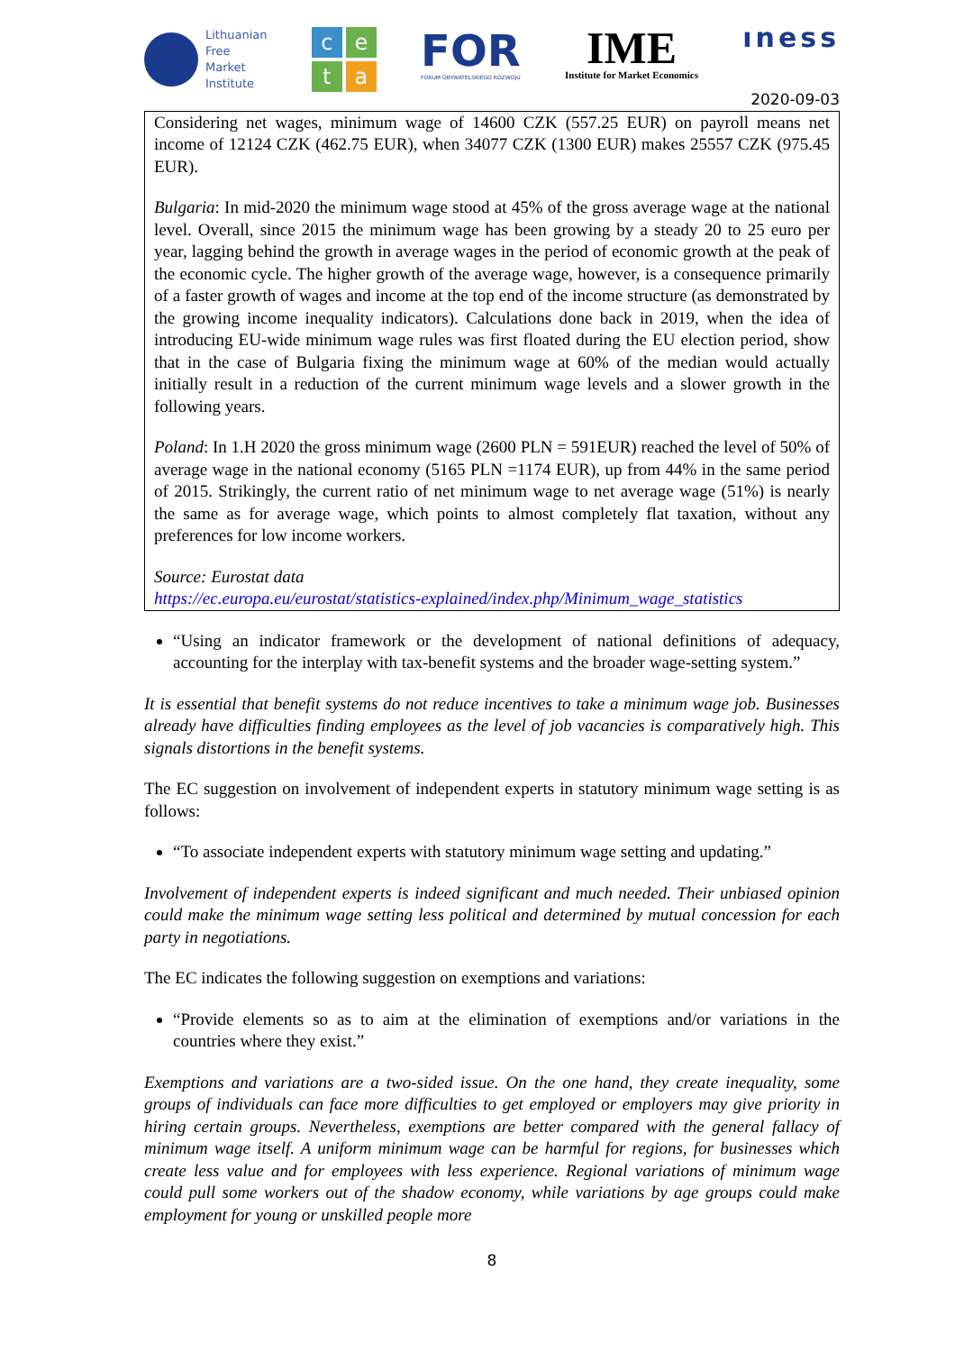Lithuanian
Free
Market
Institute
c
e
t
a
FOR
FORUM OBYWATELSKIEGO ROZWOJU
IME
Institute for Market Economics
ıness
2020-09-03
Considering net wages, minimum wage of 14600 CZK (557.25 EUR) on payroll means net income of 12124 CZK (462.75 EUR), when 34077 CZK (1300 EUR) makes 25557 CZK (975.45 EUR).
Bulgaria: In mid-2020 the minimum wage stood at 45% of the gross average wage at the national level. Overall, since 2015 the minimum wage has been growing by a steady 20 to 25 euro per year, lagging behind the growth in average wages in the period of economic growth at the peak of the economic cycle. The higher growth of the average wage, however, is a consequence primarily of a faster growth of wages and income at the top end of the income structure (as demonstrated by the growing income inequality indicators). Calculations done back in 2019, when the idea of introducing EU-wide minimum wage rules was first floated during the EU election period, show that in the case of Bulgaria fixing the minimum wage at 60% of the median would actually initially result in a reduction of the current minimum wage levels and a slower growth in the following years.
Poland: In 1.H 2020 the gross minimum wage (2600 PLN = 591EUR) reached the level of 50% of average wage in the national economy (5165 PLN =1174 EUR), up from 44% in the same period of 2015. Strikingly, the current ratio of net minimum wage to net average wage (51%) is nearly the same as for average wage, which points to almost completely flat taxation, without any preferences for low income workers.
Source: Eurostat data
https://ec.europa.eu/eurostat/statistics-explained/index.php/Minimum_wage_statistics
“Using an indicator framework or the development of national definitions of adequacy, accounting for the interplay with tax-benefit systems and the broader wage-setting system.”
It is essential that benefit systems do not reduce incentives to take a minimum wage job. Businesses already have difficulties finding employees as the level of job vacancies is comparatively high. This signals distortions in the benefit systems.
The EC suggestion on involvement of independent experts in statutory minimum wage setting is as follows:
“To associate independent experts with statutory minimum wage setting and updating.”
Involvement of independent experts is indeed significant and much needed. Their unbiased opinion could make the minimum wage setting less political and determined by mutual concession for each party in negotiations.
The EC indicates the following suggestion on exemptions and variations:
“Provide elements so as to aim at the elimination of exemptions and/or variations in the countries where they exist.”
Exemptions and variations are a two-sided issue. On the one hand, they create inequality, some groups of individuals can face more difficulties to get employed or employers may give priority in hiring certain groups. Nevertheless, exemptions are better compared with the general fallacy of minimum wage itself. A uniform minimum wage can be harmful for regions, for businesses which create less value and for employees with less experience. Regional variations of minimum wage could pull some workers out of the shadow economy, while variations by age groups could make employment for young or unskilled people more
8